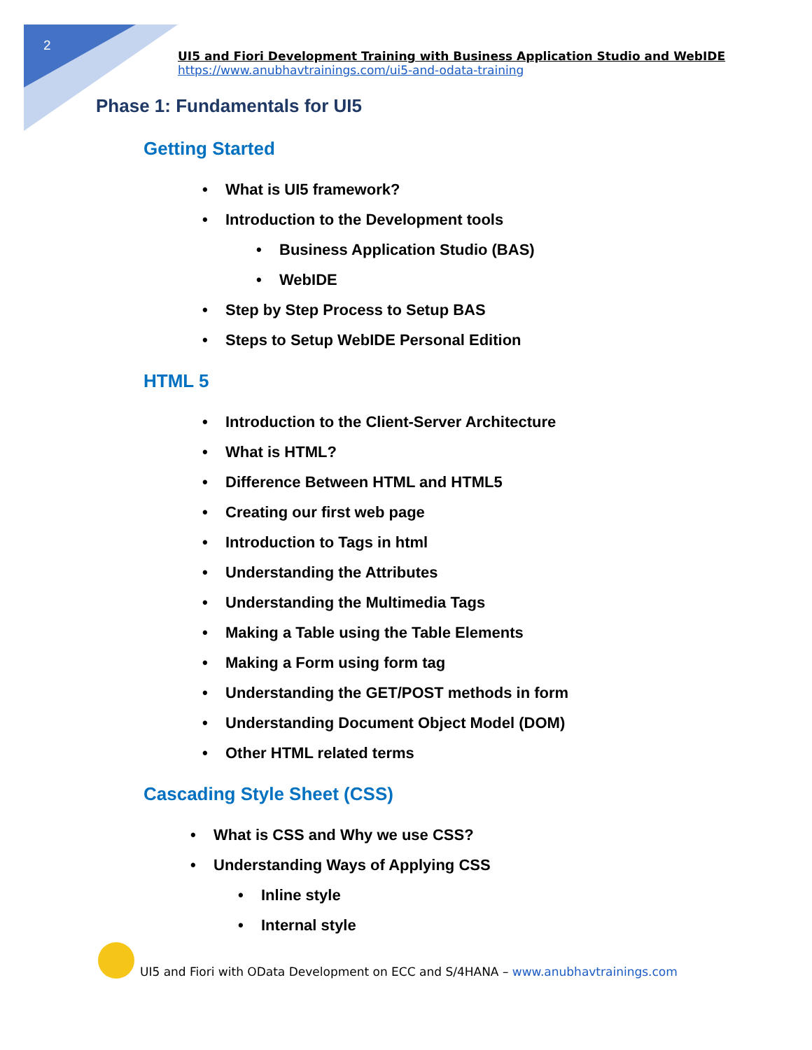2
UI5 and Fiori Development Training with Business Application Studio and WebIDE
https://www.anubhavtrainings.com/ui5-and-odata-training
Phase 1: Fundamentals for UI5
Getting Started
• What is UI5 framework?
• Introduction to the Development tools
• Business Application Studio (BAS)
• WebIDE
• Step by Step Process to Setup BAS
• Steps to Setup WebIDE Personal Edition
HTML 5
• Introduction to the Client-Server Architecture
• What is HTML?
• Difference Between HTML and HTML5
• Creating our first web page
• Introduction to Tags in html
• Understanding the Attributes
• Understanding the Multimedia Tags
• Making a Table using the Table Elements
• Making a Form using form tag
• Understanding the GET/POST methods in form
• Understanding Document Object Model (DOM)
• Other HTML related terms
Cascading Style Sheet (CSS)
• What is CSS and Why we use CSS?
• Understanding Ways of Applying CSS
• Inline style
• Internal style
UI5 and Fiori with OData Development on ECC and S/4HANA – www.anubhavtrainings.com